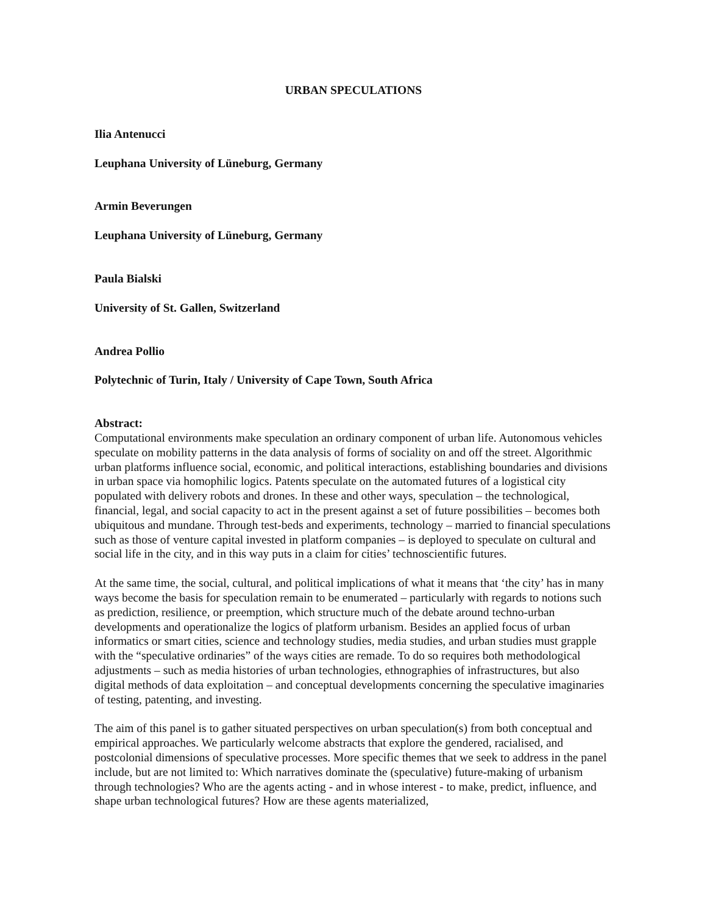URBAN SPECULATIONS
Ilia Antenucci
Leuphana University of Lüneburg, Germany
Armin Beverungen
Leuphana University of Lüneburg, Germany
Paula Bialski
University of St. Gallen, Switzerland
Andrea Pollio
Polytechnic of Turin, Italy / University of Cape Town, South Africa
Abstract:
Computational environments make speculation an ordinary component of urban life. Autonomous vehicles speculate on mobility patterns in the data analysis of forms of sociality on and off the street. Algorithmic urban platforms influence social, economic, and political interactions, establishing boundaries and divisions in urban space via homophilic logics. Patents speculate on the automated futures of a logistical city populated with delivery robots and drones. In these and other ways, speculation – the technological, financial, legal, and social capacity to act in the present against a set of future possibilities – becomes both ubiquitous and mundane. Through test-beds and experiments, technology – married to financial speculations such as those of venture capital invested in platform companies – is deployed to speculate on cultural and social life in the city, and in this way puts in a claim for cities’ technoscientific futures.
At the same time, the social, cultural, and political implications of what it means that ‘the city’ has in many ways become the basis for speculation remain to be enumerated – particularly with regards to notions such as prediction, resilience, or preemption, which structure much of the debate around techno-urban developments and operationalize the logics of platform urbanism. Besides an applied focus of urban informatics or smart cities, science and technology studies, media studies, and urban studies must grapple with the “speculative ordinaries” of the ways cities are remade. To do so requires both methodological adjustments – such as media histories of urban technologies, ethnographies of infrastructures, but also digital methods of data exploitation – and conceptual developments concerning the speculative imaginaries of testing, patenting, and investing.
The aim of this panel is to gather situated perspectives on urban speculation(s) from both conceptual and empirical approaches. We particularly welcome abstracts that explore the gendered, racialised, and postcolonial dimensions of speculative processes. More specific themes that we seek to address in the panel include, but are not limited to: Which narratives dominate the (speculative) future-making of urbanism through technologies? Who are the agents acting - and in whose interest - to make, predict, influence, and shape urban technological futures? How are these agents materialized,